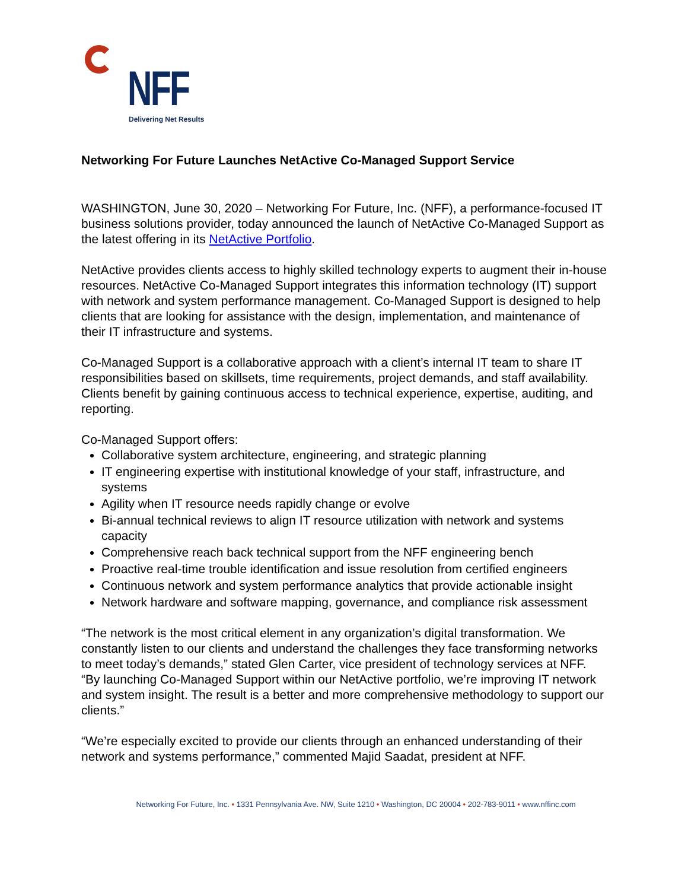NFF
Delivering Net Results
Networking For Future Launches NetActive Co-Managed Support Service
WASHINGTON, June 30, 2020 – Networking For Future, Inc. (NFF), a performance-focused IT business solutions provider, today announced the launch of NetActive Co-Managed Support as the latest offering in its NetActive Portfolio.
NetActive provides clients access to highly skilled technology experts to augment their in-house resources. NetActive Co-Managed Support integrates this information technology (IT) support with network and system performance management. Co-Managed Support is designed to help clients that are looking for assistance with the design, implementation, and maintenance of their IT infrastructure and systems.
Co-Managed Support is a collaborative approach with a client’s internal IT team to share IT responsibilities based on skillsets, time requirements, project demands, and staff availability. Clients benefit by gaining continuous access to technical experience, expertise, auditing, and reporting.
Co-Managed Support offers:
Collaborative system architecture, engineering, and strategic planning
IT engineering expertise with institutional knowledge of your staff, infrastructure, and systems
Agility when IT resource needs rapidly change or evolve
Bi-annual technical reviews to align IT resource utilization with network and systems capacity
Comprehensive reach back technical support from the NFF engineering bench
Proactive real-time trouble identification and issue resolution from certified engineers
Continuous network and system performance analytics that provide actionable insight
Network hardware and software mapping, governance, and compliance risk assessment
“The network is the most critical element in any organization’s digital transformation. We constantly listen to our clients and understand the challenges they face transforming networks to meet today’s demands,” stated Glen Carter, vice president of technology services at NFF. “By launching Co-Managed Support within our NetActive portfolio, we’re improving IT network and system insight. The result is a better and more comprehensive methodology to support our clients.”
“We’re especially excited to provide our clients through an enhanced understanding of their network and systems performance,” commented Majid Saadat, president at NFF.
Networking For Future, Inc. • 1331 Pennsylvania Ave. NW, Suite 1210 • Washington, DC 20004 • 202-783-9011 • www.nffinc.com